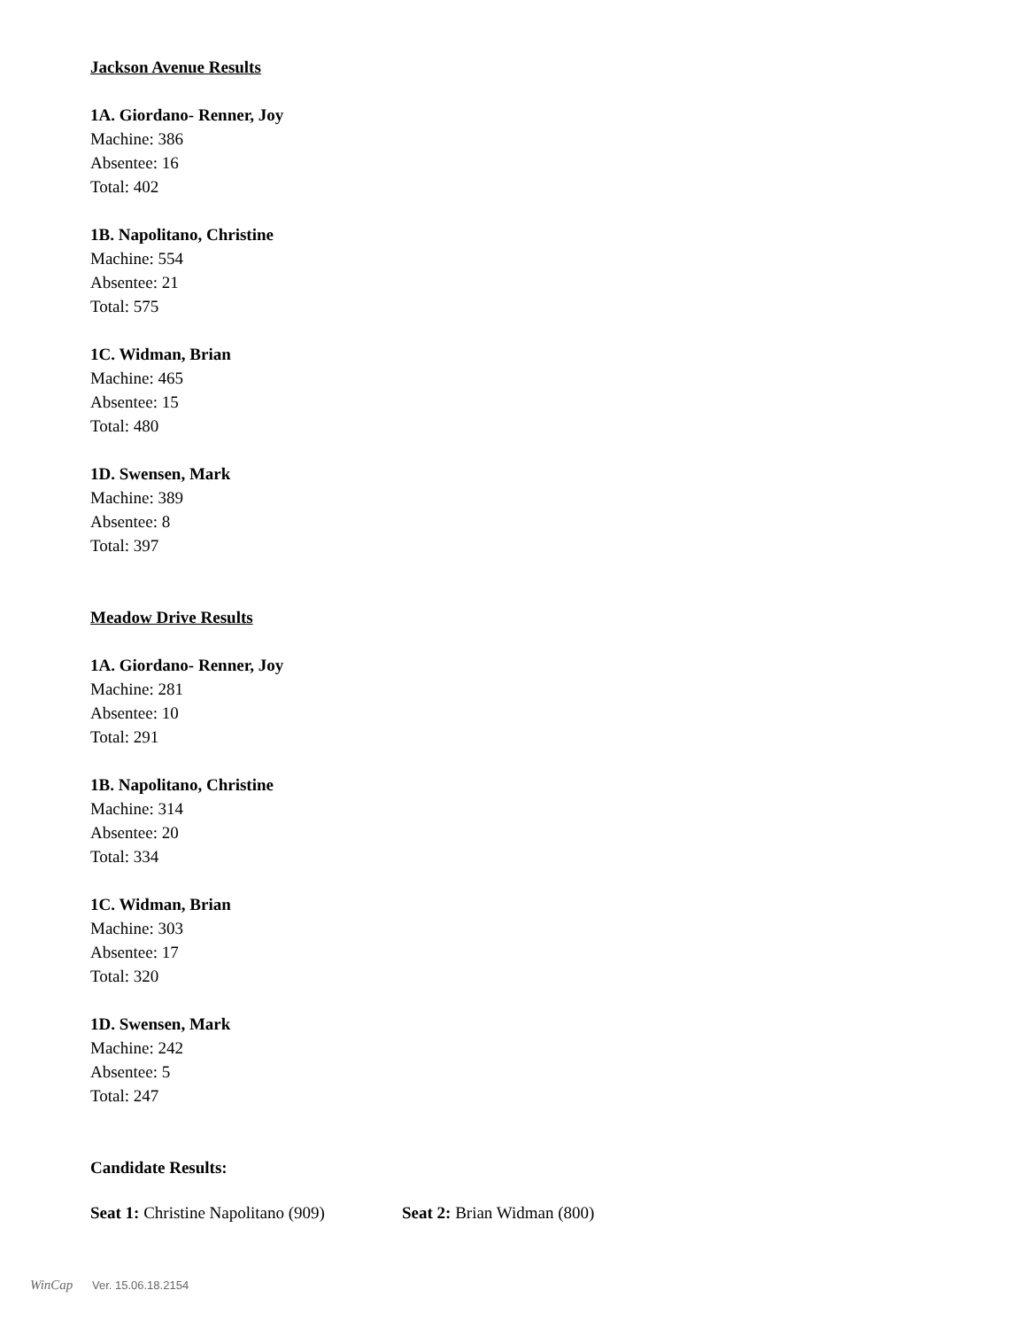Jackson Avenue Results
1A. Giordano- Renner, Joy
Machine: 386
Absentee: 16
Total: 402
1B. Napolitano, Christine
Machine: 554
Absentee: 21
Total: 575
1C. Widman, Brian
Machine: 465
Absentee: 15
Total: 480
1D. Swensen, Mark
Machine: 389
Absentee: 8
Total: 397
Meadow Drive Results
1A. Giordano- Renner, Joy
Machine: 281
Absentee: 10
Total: 291
1B. Napolitano, Christine
Machine: 314
Absentee: 20
Total: 334
1C. Widman, Brian
Machine: 303
Absentee: 17
Total: 320
1D. Swensen, Mark
Machine: 242
Absentee: 5
Total: 247
Candidate Results:
Seat 1: Christine Napolitano (909) Seat 2: Brian Widman (800)
WinCap Ver. 15.06.18.2154